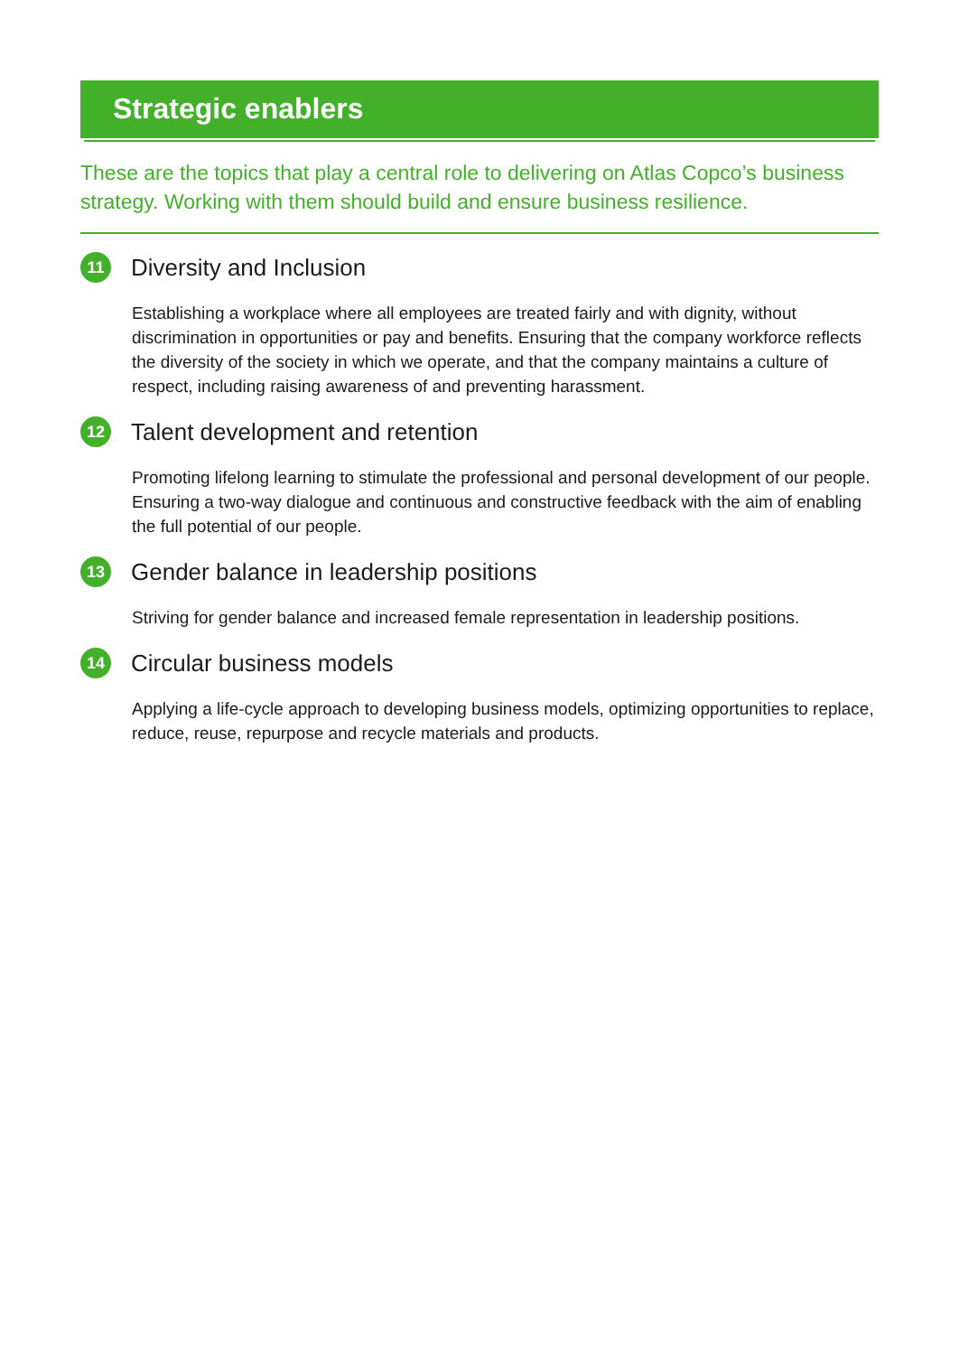Strategic enablers
These are the topics that play a central role to delivering on Atlas Copco’s business strategy. Working with them should build and ensure business resilience.
11 Diversity and Inclusion
Establishing a workplace where all employees are treated fairly and with dignity, without discrimination in opportunities or pay and benefits. Ensuring that the company workforce reflects the diversity of the society in which we operate, and that the company maintains a culture of respect, including raising awareness of and preventing harassment.
12 Talent development and retention
Promoting lifelong learning to stimulate the professional and personal development of our people. Ensuring a two-way dialogue and continuous and constructive feedback with the aim of enabling the full potential of our people.
13 Gender balance in leadership positions
Striving for gender balance and increased female representation in leadership positions.
14 Circular business models
Applying a life-cycle approach to developing business models, optimizing opportunities to replace, reduce, reuse, repurpose and recycle materials and products.